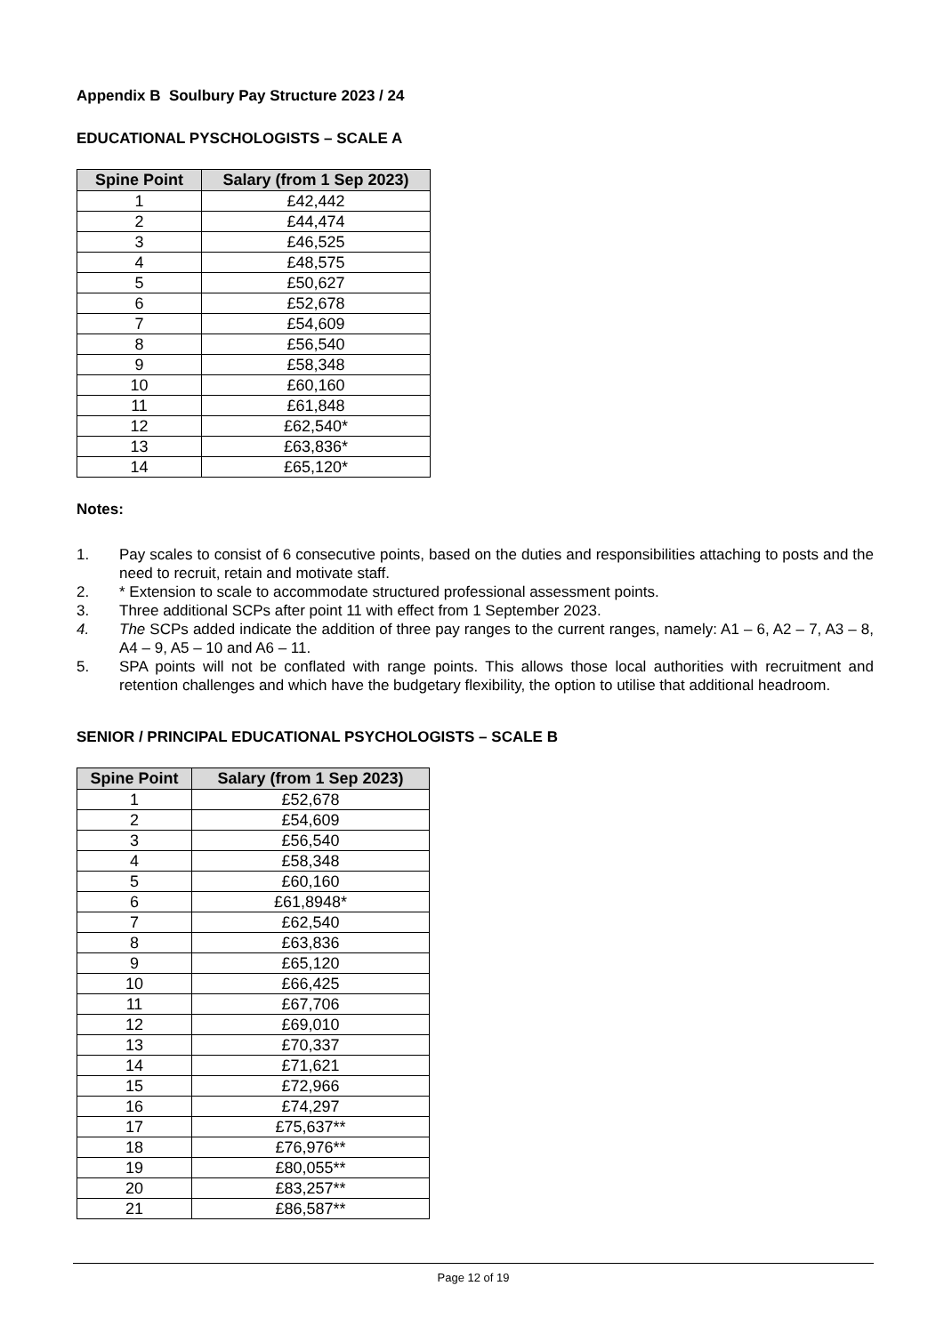Appendix B Soulbury Pay Structure 2023 / 24
EDUCATIONAL PYSCHOLOGISTS – SCALE A
| Spine Point | Salary (from 1 Sep 2023) |
| --- | --- |
| 1 | £42,442 |
| 2 | £44,474 |
| 3 | £46,525 |
| 4 | £48,575 |
| 5 | £50,627 |
| 6 | £52,678 |
| 7 | £54,609 |
| 8 | £56,540 |
| 9 | £58,348 |
| 10 | £60,160 |
| 11 | £61,848 |
| 12 | £62,540* |
| 13 | £63,836* |
| 14 | £65,120* |
Notes:
1. Pay scales to consist of 6 consecutive points, based on the duties and responsibilities attaching to posts and the need to recruit, retain and motivate staff.
2. * Extension to scale to accommodate structured professional assessment points.
3. Three additional SCPs after point 11 with effect from 1 September 2023.
4. The SCPs added indicate the addition of three pay ranges to the current ranges, namely: A1 – 6, A2 – 7, A3 – 8, A4 – 9, A5 – 10 and A6 – 11.
5. SPA points will not be conflated with range points. This allows those local authorities with recruitment and retention challenges and which have the budgetary flexibility, the option to utilise that additional headroom.
SENIOR / PRINCIPAL EDUCATIONAL PSYCHOLOGISTS – SCALE B
| Spine Point | Salary (from 1 Sep 2023) |
| --- | --- |
| 1 | £52,678 |
| 2 | £54,609 |
| 3 | £56,540 |
| 4 | £58,348 |
| 5 | £60,160 |
| 6 | £61,8948* |
| 7 | £62,540 |
| 8 | £63,836 |
| 9 | £65,120 |
| 10 | £66,425 |
| 11 | £67,706 |
| 12 | £69,010 |
| 13 | £70,337 |
| 14 | £71,621 |
| 15 | £72,966 |
| 16 | £74,297 |
| 17 | £75,637** |
| 18 | £76,976** |
| 19 | £80,055** |
| 20 | £83,257** |
| 21 | £86,587** |
Page 12 of 19